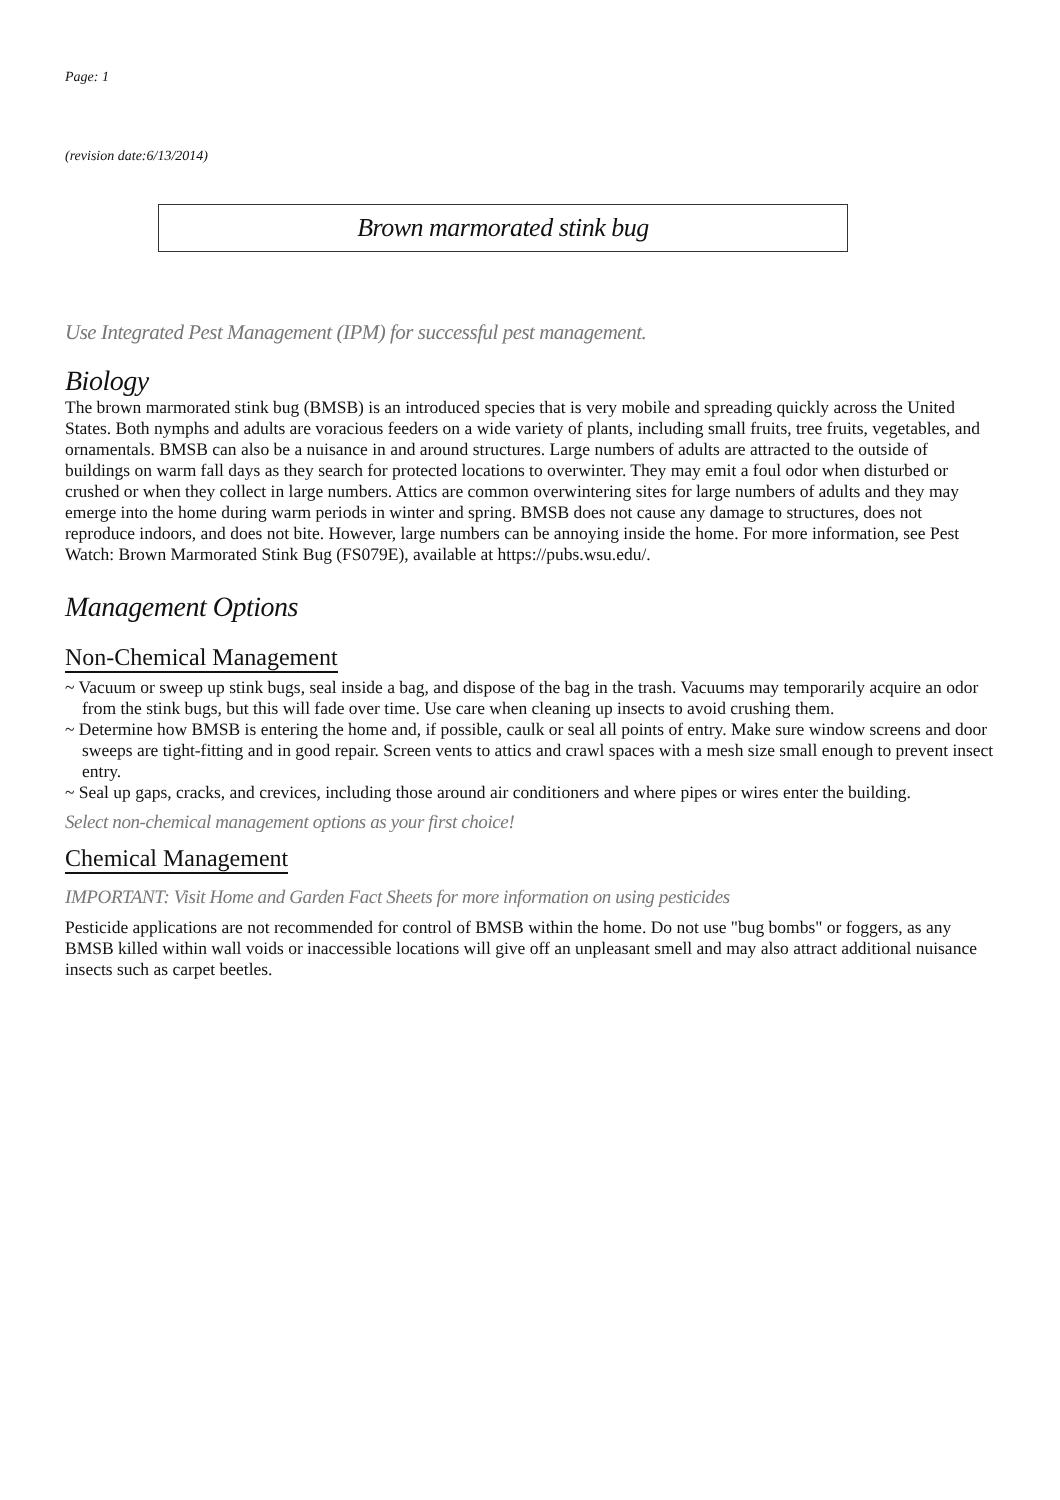Page: 1
(revision date:6/13/2014)
Brown marmorated stink bug
Use Integrated Pest Management (IPM) for successful pest management.
Biology
The brown marmorated stink bug (BMSB) is an introduced species that is very mobile and spreading quickly across the United States. Both nymphs and adults are voracious feeders on a wide variety of plants, including small fruits, tree fruits, vegetables, and ornamentals. BMSB can also be a nuisance in and around structures. Large numbers of adults are attracted to the outside of buildings on warm fall days as they search for protected locations to overwinter. They may emit a foul odor when disturbed or crushed or when they collect in large numbers. Attics are common overwintering sites for large numbers of adults and they may emerge into the home during warm periods in winter and spring. BMSB does not cause any damage to structures, does not reproduce indoors, and does not bite. However, large numbers can be annoying inside the home. For more information, see Pest Watch: Brown Marmorated Stink Bug (FS079E), available at https://pubs.wsu.edu/.
Management Options
Non-Chemical Management
~ Vacuum or sweep up stink bugs, seal inside a bag, and dispose of the bag in the trash. Vacuums may temporarily acquire an odor from the stink bugs, but this will fade over time. Use care when cleaning up insects to avoid crushing them.
~ Determine how BMSB is entering the home and, if possible, caulk or seal all points of entry. Make sure window screens and door sweeps are tight-fitting and in good repair. Screen vents to attics and crawl spaces with a mesh size small enough to prevent insect entry.
~ Seal up gaps, cracks, and crevices, including those around air conditioners and where pipes or wires enter the building.
Select non-chemical management options as your first choice!
Chemical Management
IMPORTANT: Visit Home and Garden Fact Sheets for more information on using pesticides
Pesticide applications are not recommended for control of BMSB within the home. Do not use "bug bombs" or foggers, as any BMSB killed within wall voids or inaccessible locations will give off an unpleasant smell and may also attract additional nuisance insects such as carpet beetles.